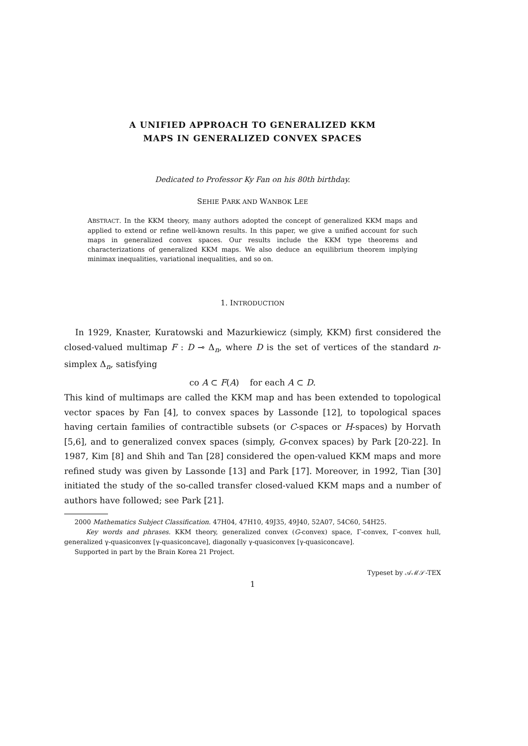A UNIFIED APPROACH TO GENERALIZED KKM
MAPS IN GENERALIZED CONVEX SPACES
Dedicated to Professor Ky Fan on his 80th birthday.
SEHIE PARK AND WANBOK LEE
ABSTRACT. In the KKM theory, many authors adopted the concept of generalized KKM maps and applied to extend or refine well-known results. In this paper, we give a unified account for such maps in generalized convex spaces. Our results include the KKM type theorems and characterizations of generalized KKM maps. We also deduce an equilibrium theorem implying minimax inequalities, variational inequalities, and so on.
1. INTRODUCTION
In 1929, Knaster, Kuratowski and Mazurkiewicz (simply, KKM) first considered the closed-valued multimap F : D ⊸ Δ<sub>n</sub>, where D is the set of vertices of the standard n-simplex Δ<sub>n</sub>, satisfying
co A ⊂ F(A) for each A ⊂ D.
This kind of multimaps are called the KKM map and has been extended to topological vector spaces by Fan [4], to convex spaces by Lassonde [12], to topological spaces having certain families of contractible subsets (or C-spaces or H-spaces) by Horvath [5,6], and to generalized convex spaces (simply, G-convex spaces) by Park [20-22]. In 1987, Kim [8] and Shih and Tan [28] considered the open-valued KKM maps and more refined study was given by Lassonde [13] and Park [17]. Moreover, in 1992, Tian [30] initiated the study of the so-called transfer closed-valued KKM maps and a number of authors have followed; see Park [21].
2000 Mathematics Subject Classification. 47H04, 47H10, 49J35, 49J40, 52A07, 54C60, 54H25.
Key words and phrases. KKM theory, generalized convex (G-convex) space, Γ-convex, Γ-convex hull, generalized γ-quasiconvex [γ-quasiconcave], diagonally γ-quasiconvex [γ-quasiconcave].
Supported in part by the Brain Korea 21 Project.
Typeset by 𝒜ℳ𝒮-TEX
1